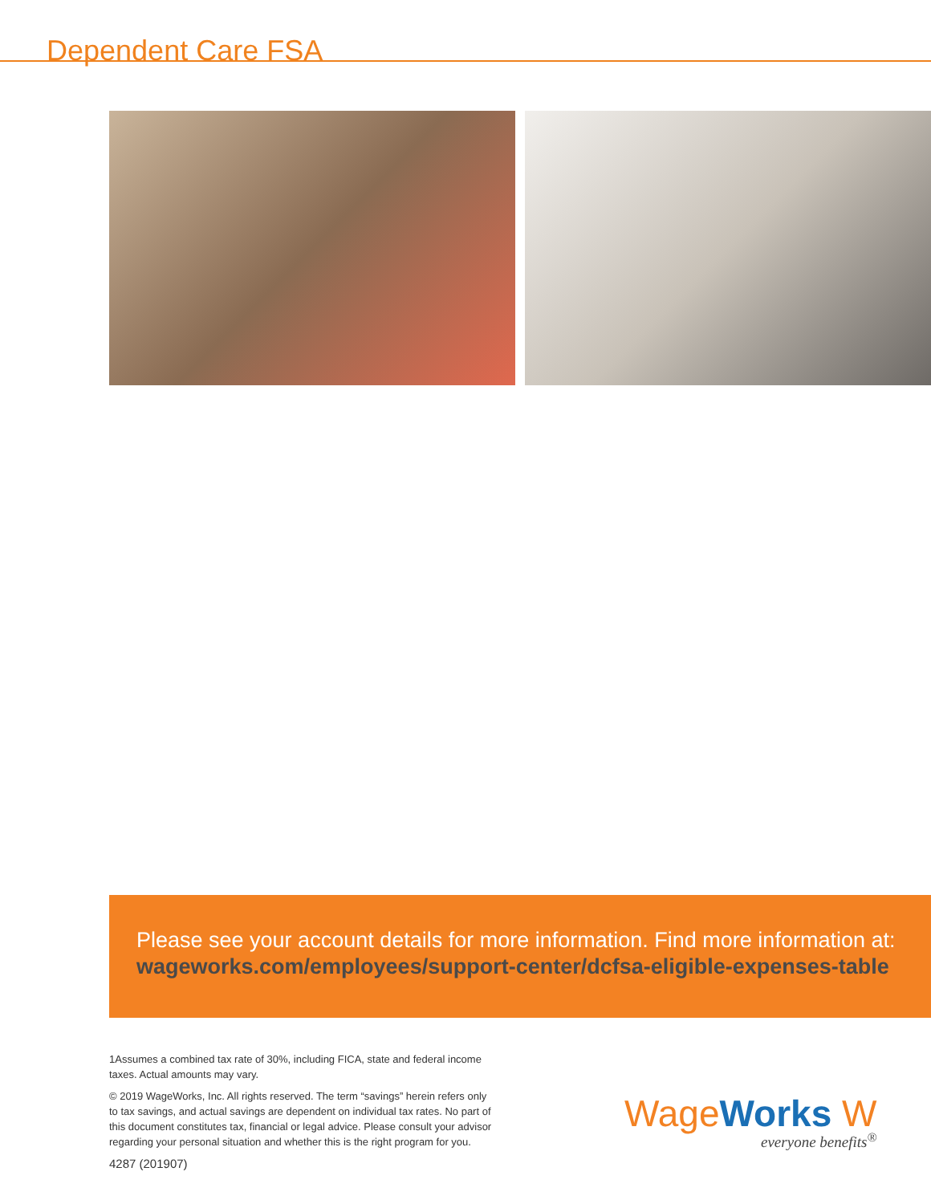Dependent Care FSA
Please see your account details for more information. Find more information at:
wageworks.com/employees/support-center/dcfsa-eligible-expenses-table
1Assumes a combined tax rate of 30%, including FICA, state and federal income taxes. Actual amounts may vary.
© 2019 WageWorks, Inc. All rights reserved. The term “savings” herein refers only to tax savings, and actual savings are dependent on individual tax rates. No part of this document constitutes tax, financial or legal advice. Please consult your advisor regarding your personal situation and whether this is the right program for you.
4287 (201907)
WageWorks W
everyone benefits<sup>®</sup>